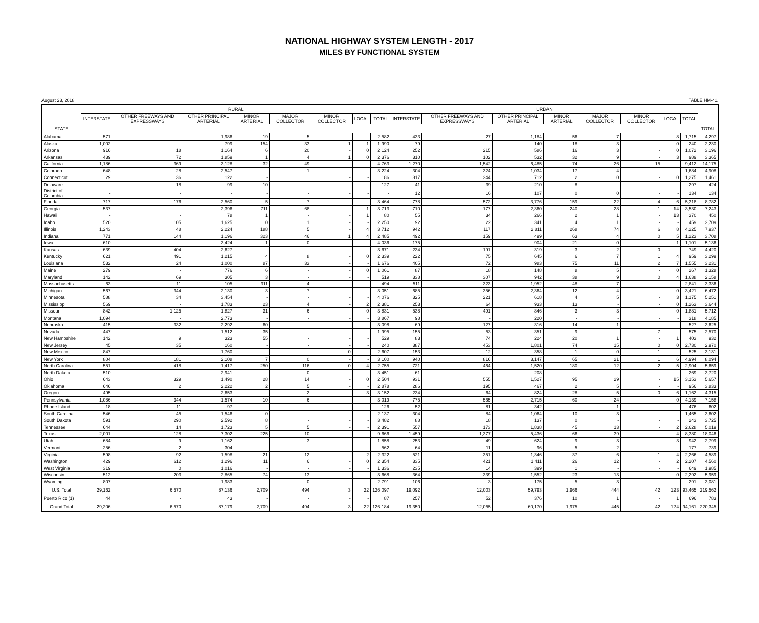NATIONAL HIGHWAY SYSTEM LENGTH - 2017
MILES BY FUNCTIONAL SYSTEM
August 23, 2018 TABLE HM-41
| | RURAL | | | | | | | | URBAN | | | | | | | | |
| --- | --- | --- | --- | --- | --- | --- | --- | --- | --- | --- | --- | --- | --- | --- | --- | --- | --- |
| | INTERSTATE | OTHER FREEWAYS AND EXPRESSWAYS | OTHER PRINCIPAL ARTERIAL | MINOR ARTERIAL | MAJOR COLLECTOR | MINOR COLLECTOR | LOCAL | TOTAL | INTERSTATE | OTHER FREEWAYS AND EXPRESSWAYS | OTHER PRINCIPAL ARTERIAL | MINOR ARTERIAL | MAJOR COLLECTOR | MINOR COLLECTOR | LOCAL | TOTAL | |
| STATE | | | | | | | | | | | | | | | | | TOTAL |
| Alabama | 571 | - | 1,986 | 19 | 5 | | - | 2,582 | 433 | 27 | 1,184 | 56 | 7 | | 8 | 1,715 | 4,297 |
| Alaska | 1,002 | - | 799 | 154 | 33 | 1 | 1 | 1,990 | 79 | - | 140 | 18 | 3 | - | 0 | 240 | 2,230 |
| Arizona | 916 | 18 | 1,164 | 6 | 20 | - | 0 | 2,124 | 252 | 215 | 586 | 16 | 3 | - | 0 | 1,072 | 3,196 |
| Arkansas | 439 | 72 | 1,859 | 1 | 4 | 1 | 0 | 2,376 | 310 | 102 | 532 | 32 | 9 | - | 3 | 989 | 3,365 |
| California | 1,186 | 369 | 3,128 | 32 | 49 | - | - | 4,763 | 1,270 | 1,542 | 6,485 | 74 | 26 | 15 | - | 9,412 | 14,175 |
| Colorado | 648 | 28 | 2,547 | - | 1 | - | - | 3,224 | 304 | 324 | 1,034 | 17 | 4 | - | | 1,684 | 4,908 |
| Connecticut | 29 | 36 | 122 | - | | - | - | 186 | 317 | 244 | 712 | 2 | 0 | - | 0 | 1,275 | 1,461 |
| Delaware | - | 18 | 99 | 10 | | - | - | 127 | 41 | 39 | 210 | 8 | - | - | - | 297 | 424 |
| District of Columbia | - | - | - | - | - | - | - | - | 12 | 16 | 107 | 0 | 0 | - | - | 134 | 134 |
| Florida | 717 | 176 | 2,560 | 5 | 7 | - | - | 3,464 | 778 | 572 | 3,776 | 159 | 22 | 4 | 6 | 5,318 | 8,782 |
| Georgia | 537 | - | 2,396 | 711 | 68 | - | 1 | 3,713 | 710 | 177 | 2,360 | 240 | 28 | 1 | 14 | 3,530 | 7,243 |
| Hawaii | - | - | 78 | 1 | - | - | 1 | 80 | 55 | 34 | 266 | 2 | 1 | - | 13 | 370 | 450 |
| Idaho | 520 | 105 | 1,625 | 0 | 1 | - | - | 2,250 | 92 | 22 | 341 | 4 | 1 | - | - | 459 | 2,709 |
| Illinois | 1,243 | 48 | 2,224 | 188 | 5 | - | 4 | 3,712 | 942 | 117 | 2,811 | 268 | 74 | 6 | 8 | 4,225 | 7,937 |
| Indiana | 771 | 144 | 1,196 | 323 | 46 | 1 | 4 | 2,485 | 492 | 159 | 499 | 63 | 4 | 0 | 5 | 1,223 | 3,708 |
| Iowa | 610 | - | 3,424 | 1 | 0 | - | - | 4,036 | 175 | - | 904 | 21 | 0 | - | 1 | 1,101 | 5,136 |
| Kansas | 639 | 404 | 2,627 | - | - | - | - | 3,671 | 234 | 191 | 319 | 3 | 2 | 0 | - | 749 | 4,420 |
| Kentucky | 621 | 491 | 1,215 | 4 | 8 | - | 0 | 2,339 | 222 | 75 | 645 | 6 | 7 | 1 | 4 | 959 | 3,299 |
| Louisiana | 532 | 24 | 1,000 | 87 | 33 | - | - | 1,676 | 405 | 72 | 983 | 75 | 11 | 2 | 7 | 1,555 | 3,231 |
| Maine | 279 | - | 776 | 6 | - | - | 0 | 1,061 | 87 | 18 | 148 | 8 | 5 | - | 0 | 267 | 1,328 |
| Maryland | 142 | 69 | 305 | 3 | - | - | - | 519 | 338 | 307 | 942 | 38 | 9 | 0 | 4 | 1,638 | 2,158 |
| Massachusetts | 63 | 11 | 105 | 311 | 4 | - | - | 494 | 511 | 323 | 1,952 | 48 | 7 | - | - | 2,841 | 3,336 |
| Michigan | 567 | 344 | 2,130 | 3 | 7 | - | - | 3,051 | 685 | 356 | 2,364 | 12 | 4 | - | 0 | 3,421 | 6,472 |
| Minnesota | 588 | 34 | 3,454 | - | - | - | - | 4,076 | 325 | 221 | 618 | 4 | 5 | - | 3 | 1,175 | 5,251 |
| Mississippi | 569 | - | 1,783 | 23 | 4 | - | 2 | 2,381 | 253 | 64 | 933 | 13 | - | - | 0 | 1,263 | 3,644 |
| Missouri | 842 | 1,125 | 1,827 | 31 | 6 | - | 0 | 3,831 | 538 | 491 | 846 | 3 | 3 | - | 0 | 1,881 | 5,712 |
| Montana | 1,094 | - | 2,773 | - | - | - | - | 3,867 | 98 | - | 220 | - | - | - | - | 318 | 4,185 |
| Nebraska | 415 | 332 | 2,292 | 60 | - | - | - | 3,098 | 69 | 127 | 316 | 14 | 1 | - | - | 527 | 3,625 |
| Nevada | 447 | - | 1,512 | 35 | - | - | - | 1,995 | 155 | 53 | 351 | 9 | - | 7 | - | 575 | 2,570 |
| New Hampshire | 142 | 9 | 323 | 55 | - | - | - | 529 | 83 | 74 | 224 | 20 | 1 | - | 1 | 403 | 932 |
| New Jersey | 45 | 35 | 160 | - | - | - | - | 240 | 387 | 453 | 1,801 | 74 | 15 | 0 | 0 | 2,730 | 2,970 |
| New Mexico | 847 | - | 1,760 | - | - | 0 | - | 2,607 | 153 | 12 | 358 | 1 | 0 | 1 | - | 525 | 3,131 |
| New York | 804 | 181 | 2,108 | 7 | 0 | - | - | 3,100 | 940 | 816 | 3,147 | 65 | 21 | 1 | 6 | 4,994 | 8,094 |
| North Carolina | 551 | 418 | 1,417 | 250 | 116 | 0 | 4 | 2,755 | 721 | 464 | 1,520 | 180 | 12 | 2 | 5 | 2,904 | 5,659 |
| North Dakota | 510 | - | 2,941 | - | 0 | - | - | 3,451 | 61 | - | 208 | - | - | - | - | 269 | 3,720 |
| Ohio | 643 | 329 | 1,490 | 28 | 14 | - | 0 | 2,504 | 931 | 555 | 1,527 | 95 | 29 | - | 15 | 3,153 | 5,657 |
| Oklahoma | 646 | 2 | 2,222 | 2 | 5 | - | - | 2,878 | 286 | 195 | 467 | 2 | 5 | - | - | 956 | 3,833 |
| Oregon | 495 | - | 2,653 | - | 2 | - | 3 | 3,152 | 234 | 64 | 824 | 28 | 5 | 0 | 6 | 1,162 | 4,315 |
| Pennsylvania | 1,086 | 344 | 1,574 | 10 | 6 | - | - | 3,019 | 775 | 565 | 2,715 | 60 | 24 | - | 0 | 4,139 | 7,158 |
| Rhode Island | 18 | 11 | 97 | - | - | - | - | 126 | 52 | 81 | 342 | - | 1 | - | - | 476 | 602 |
| South Carolina | 546 | 45 | 1,546 | 0 | - | - | - | 2,137 | 304 | 84 | 1,064 | 10 | 3 | - | - | 1,465 | 3,602 |
| South Dakota | 591 | 290 | 2,592 | 8 | - | - | - | 3,482 | 88 | 18 | 137 | 0 | - | - | - | 243 | 3,725 |
| Tennessee | 644 | 14 | 1,723 | 5 | 5 | - | - | 2,391 | 557 | 173 | 1,838 | 45 | 13 | - | 2 | 2,628 | 5,019 |
| Texas | 2,001 | 128 | 7,302 | 225 | 10 | - | - | 9,666 | 1,459 | 1,377 | 5,436 | 66 | 39 | - | 4 | 8,380 | 18,046 |
| Utah | 684 | 9 | 1,162 | - | 3 | - | - | 1,858 | 253 | 49 | 624 | 9 | 3 | - | 3 | 942 | 2,799 |
| Vermont | 256 | 2 | 304 | - | - | - | - | 562 | 64 | 11 | 96 | 5 | 2 | - | - | 177 | 739 |
| Virginia | 598 | 92 | 1,598 | 21 | 12 | - | 2 | 2,322 | 521 | 351 | 1,346 | 37 | 6 | 1 | 4 | 2,266 | 4,589 |
| Washington | 429 | 612 | 1,296 | 11 | 6 | - | 0 | 2,354 | 335 | 421 | 1,411 | 26 | 12 | - | 2 | 2,207 | 4,560 |
| West Virginia | 319 | 0 | 1,016 | - | - | - | - | 1,336 | 235 | 14 | 399 | 1 | - | - | - | 649 | 1,985 |
| Wisconsin | 512 | 203 | 2,865 | 74 | 13 | - | - | 3,668 | 364 | 339 | 1,552 | 23 | 13 | - | 0 | 2,292 | 5,959 |
| Wyoming | 807 | - | 1,983 | - | 0 | - | - | 2,791 | 106 | 3 | 175 | 5 | 3 | - | - | 291 | 3,081 |
| U.S. Total | 29,162 | 6,570 | 87,136 | 2,709 | 494 | 3 | 22 | 126,097 | 19,092 | 12,003 | 59,793 | 1,966 | 444 | 42 | 123 | 93,465 | 219,562 |
| Puerto Rico (1) | 44 | - | 43 | - | - | - | - | 87 | 257 | 52 | 376 | 10 | 1 | - | 1 | 696 | 783 |
| Grand Total | 29,206 | 6,570 | 87,179 | 2,709 | 494 | 3 | 22 | 126,184 | 19,350 | 12,055 | 60,170 | 1,975 | 445 | 42 | 124 | 94,161 | 220,345 |